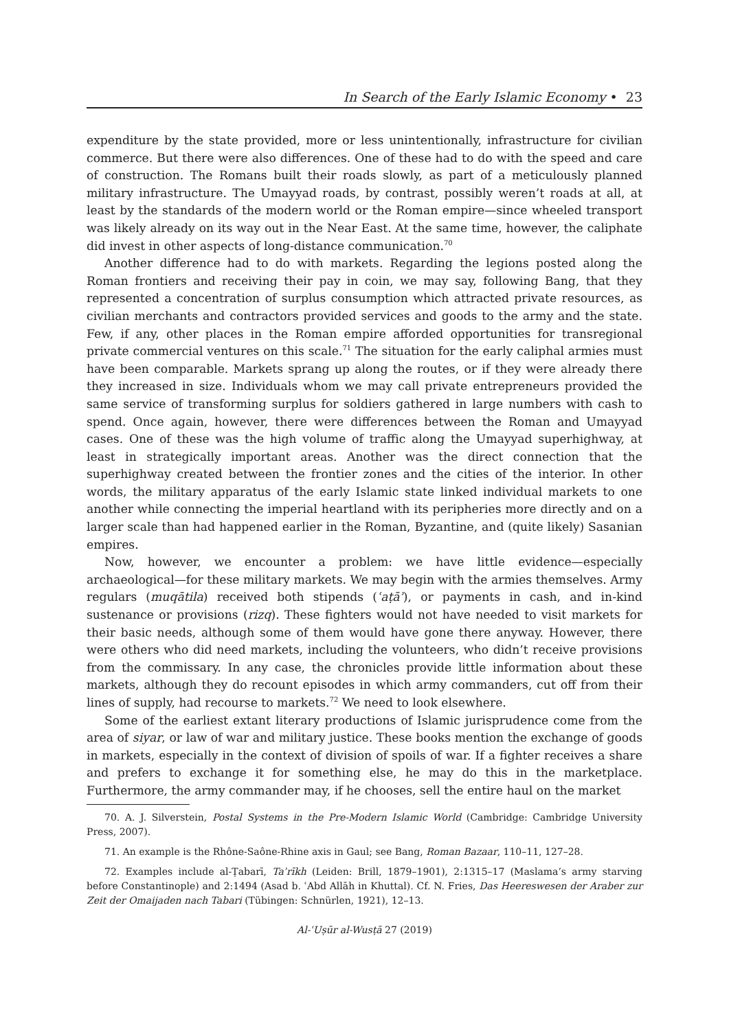In Search of the Early Islamic Economy • 23
expenditure by the state provided, more or less unintentionally, infrastructure for civilian commerce. But there were also differences. One of these had to do with the speed and care of construction. The Romans built their roads slowly, as part of a meticulously planned military infrastructure. The Umayyad roads, by contrast, possibly weren’t roads at all, at least by the standards of the modern world or the Roman empire—since wheeled transport was likely already on its way out in the Near East. At the same time, however, the caliphate did invest in other aspects of long-distance communication.<sup>70</sup>
Another difference had to do with markets. Regarding the legions posted along the Roman frontiers and receiving their pay in coin, we may say, following Bang, that they represented a concentration of surplus consumption which attracted private resources, as civilian merchants and contractors provided services and goods to the army and the state. Few, if any, other places in the Roman empire afforded opportunities for transregional private commercial ventures on this scale.<sup>71</sup> The situation for the early caliphal armies must have been comparable. Markets sprang up along the routes, or if they were already there they increased in size. Individuals whom we may call private entrepreneurs provided the same service of transforming surplus for soldiers gathered in large numbers with cash to spend. Once again, however, there were differences between the Roman and Umayyad cases. One of these was the high volume of traffic along the Umayyad superhighway, at least in strategically important areas. Another was the direct connection that the superhighway created between the frontier zones and the cities of the interior. In other words, the military apparatus of the early Islamic state linked individual markets to one another while connecting the imperial heartland with its peripheries more directly and on a larger scale than had happened earlier in the Roman, Byzantine, and (quite likely) Sasanian empires.
Now, however, we encounter a problem: we have little evidence—especially archaeological—for these military markets. We may begin with the armies themselves. Army regulars (muqātila) received both stipends (ʿaṭāʾ), or payments in cash, and in-kind sustenance or provisions (rizq). These fighters would not have needed to visit markets for their basic needs, although some of them would have gone there anyway. However, there were others who did need markets, including the volunteers, who didn’t receive provisions from the commissary. In any case, the chronicles provide little information about these markets, although they do recount episodes in which army commanders, cut off from their lines of supply, had recourse to markets.<sup>72</sup> We need to look elsewhere.
Some of the earliest extant literary productions of Islamic jurisprudence come from the area of siyar, or law of war and military justice. These books mention the exchange of goods in markets, especially in the context of division of spoils of war. If a fighter receives a share and prefers to exchange it for something else, he may do this in the marketplace. Furthermore, the army commander may, if he chooses, sell the entire haul on the market
70. A. J. Silverstein, Postal Systems in the Pre-Modern Islamic World (Cambridge: Cambridge University Press, 2007).
71. An example is the Rhône-Saône-Rhine axis in Gaul; see Bang, Roman Bazaar, 110–11, 127–28.
72. Examples include al-Ṭabarī, Taʾrīkh (Leiden: Brill, 1879–1901), 2:1315–17 (Maslama’s army starving before Constantinople) and 2:1494 (Asad b. ʿAbd Allāh in Khuttal). Cf. N. Fries, Das Heereswesen der Araber zur Zeit der Omaijaden nach Tabari (Tübingen: Schnürlen, 1921), 12–13.
Al-ʿUṣūr al-Wusṭā 27 (2019)